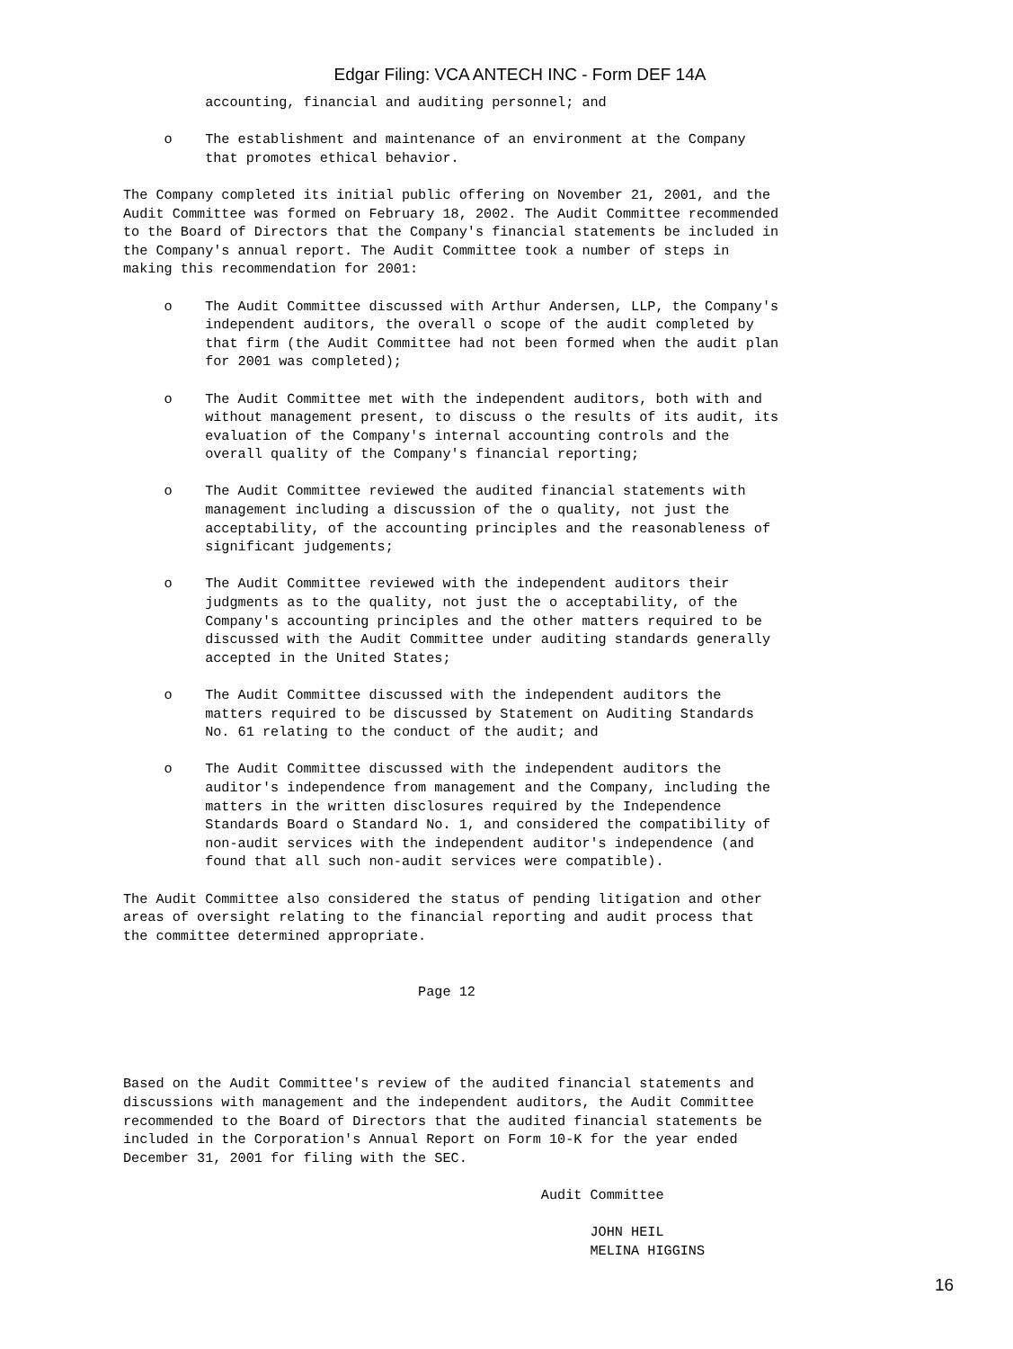Edgar Filing: VCA ANTECH INC - Form DEF 14A
          accounting, financial and auditing personnel; and

     o    The establishment and maintenance of an environment at the Company
          that promotes ethical behavior.

The Company completed its initial public offering on November 21, 2001, and the
Audit Committee was formed on February 18, 2002. The Audit Committee recommended
to the Board of Directors that the Company's financial statements be included in
the Company's annual report. The Audit Committee took a number of steps in
making this recommendation for 2001:

     o    The Audit Committee discussed with Arthur Andersen, LLP, the Company's
          independent auditors, the overall o scope of the audit completed by
          that firm (the Audit Committee had not been formed when the audit plan
          for 2001 was completed);

     o    The Audit Committee met with the independent auditors, both with and
          without management present, to discuss o the results of its audit, its
          evaluation of the Company's internal accounting controls and the
          overall quality of the Company's financial reporting;

     o    The Audit Committee reviewed the audited financial statements with
          management including a discussion of the o quality, not just the
          acceptability, of the accounting principles and the reasonableness of
          significant judgements;

     o    The Audit Committee reviewed with the independent auditors their
          judgments as to the quality, not just the o acceptability, of the
          Company's accounting principles and the other matters required to be
          discussed with the Audit Committee under auditing standards generally
          accepted in the United States;

     o    The Audit Committee discussed with the independent auditors the
          matters required to be discussed by Statement on Auditing Standards
          No. 61 relating to the conduct of the audit; and

     o    The Audit Committee discussed with the independent auditors the
          auditor's independence from management and the Company, including the
          matters in the written disclosures required by the Independence
          Standards Board o Standard No. 1, and considered the compatibility of
          non-audit services with the independent auditor's independence (and
          found that all such non-audit services were compatible).

The Audit Committee also considered the status of pending litigation and other
areas of oversight relating to the financial reporting and audit process that
the committee determined appropriate.


                                    Page 12




Based on the Audit Committee's review of the audited financial statements and
discussions with management and the independent auditors, the Audit Committee
recommended to the Board of Directors that the audited financial statements be
included in the Corporation's Annual Report on Form 10-K for the year ended
December 31, 2001 for filing with the SEC.

                                                   Audit Committee

                                                         JOHN HEIL
                                                         MELINA HIGGINS
16